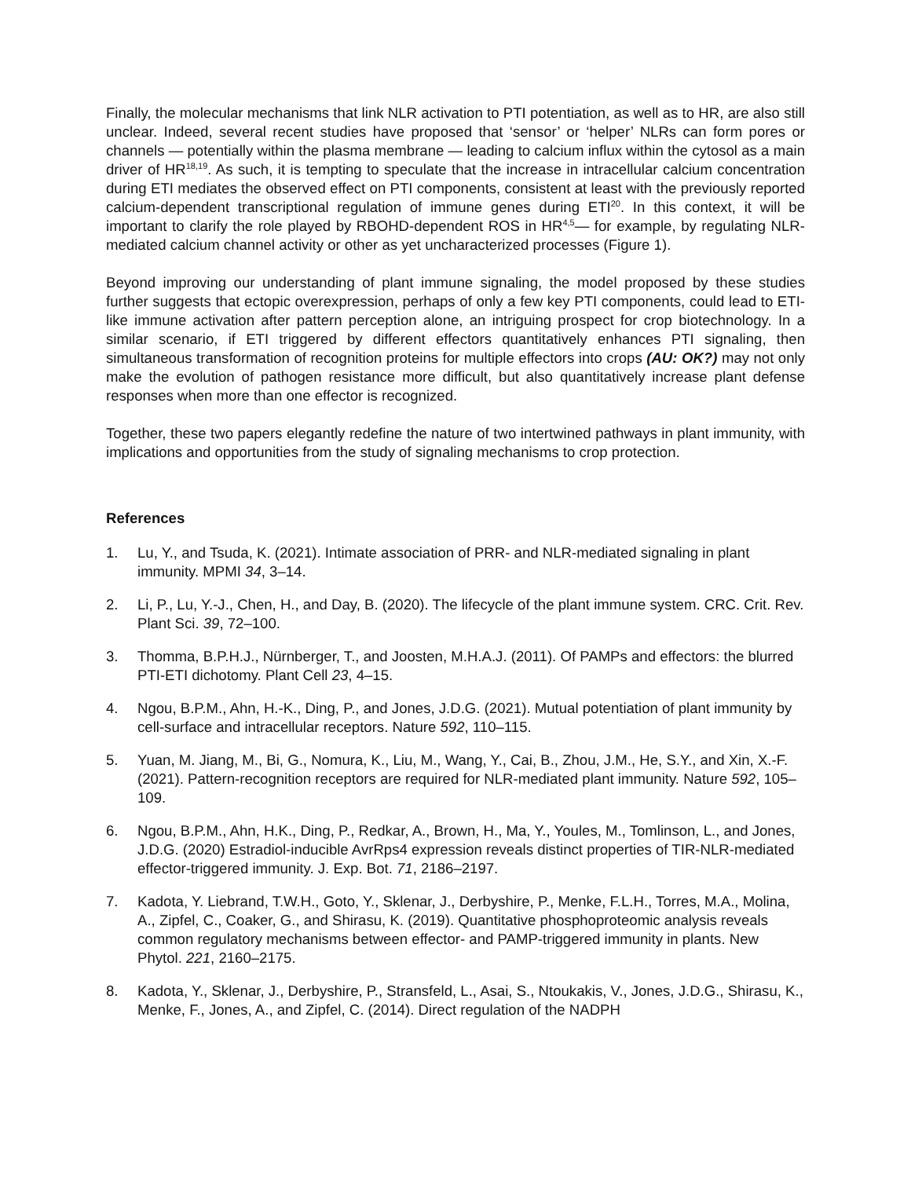Finally, the molecular mechanisms that link NLR activation to PTI potentiation, as well as to HR, are also still unclear. Indeed, several recent studies have proposed that ‘sensor’ or ‘helper’ NLRs can form pores or channels — potentially within the plasma membrane — leading to calcium influx within the cytosol as a main driver of HR<sup>18,19</sup>. As such, it is tempting to speculate that the increase in intracellular calcium concentration during ETI mediates the observed effect on PTI components, consistent at least with the previously reported calcium-dependent transcriptional regulation of immune genes during ETI<sup>20</sup>. In this context, it will be important to clarify the role played by RBOHD-dependent ROS in HR<sup>4,5</sup>— for example, by regulating NLR-mediated calcium channel activity or other as yet uncharacterized processes (Figure 1).
Beyond improving our understanding of plant immune signaling, the model proposed by these studies further suggests that ectopic overexpression, perhaps of only a few key PTI components, could lead to ETI-like immune activation after pattern perception alone, an intriguing prospect for crop biotechnology. In a similar scenario, if ETI triggered by different effectors quantitatively enhances PTI signaling, then simultaneous transformation of recognition proteins for multiple effectors into crops (AU: OK?) may not only make the evolution of pathogen resistance more difficult, but also quantitatively increase plant defense responses when more than one effector is recognized.
Together, these two papers elegantly redefine the nature of two intertwined pathways in plant immunity, with implications and opportunities from the study of signaling mechanisms to crop protection.
References
1. Lu, Y., and Tsuda, K. (2021). Intimate association of PRR- and NLR-mediated signaling in plant immunity. MPMI 34, 3–14.
2. Li, P., Lu, Y.-J., Chen, H., and Day, B. (2020). The lifecycle of the plant immune system. CRC. Crit. Rev. Plant Sci. 39, 72–100.
3. Thomma, B.P.H.J., Nürnberger, T., and Joosten, M.H.A.J. (2011). Of PAMPs and effectors: the blurred PTI-ETI dichotomy. Plant Cell 23, 4–15.
4. Ngou, B.P.M., Ahn, H.-K., Ding, P., and Jones, J.D.G. (2021). Mutual potentiation of plant immunity by cell-surface and intracellular receptors. Nature 592, 110–115.
5. Yuan, M. Jiang, M., Bi, G., Nomura, K., Liu, M., Wang, Y., Cai, B., Zhou, J.M., He, S.Y., and Xin, X.-F. (2021). Pattern-recognition receptors are required for NLR-mediated plant immunity. Nature 592, 105–109.
6. Ngou, B.P.M., Ahn, H.K., Ding, P., Redkar, A., Brown, H., Ma, Y., Youles, M., Tomlinson, L., and Jones, J.D.G. (2020) Estradiol-inducible AvrRps4 expression reveals distinct properties of TIR-NLR-mediated effector-triggered immunity. J. Exp. Bot. 71, 2186–2197.
7. Kadota, Y. Liebrand, T.W.H., Goto, Y., Sklenar, J., Derbyshire, P., Menke, F.L.H., Torres, M.A., Molina, A., Zipfel, C., Coaker, G., and Shirasu, K. (2019). Quantitative phosphoproteomic analysis reveals common regulatory mechanisms between effector- and PAMP-triggered immunity in plants. New Phytol. 221, 2160–2175.
8. Kadota, Y., Sklenar, J., Derbyshire, P., Stransfeld, L., Asai, S., Ntoukakis, V., Jones, J.D.G., Shirasu, K., Menke, F., Jones, A., and Zipfel, C. (2014). Direct regulation of the NADPH